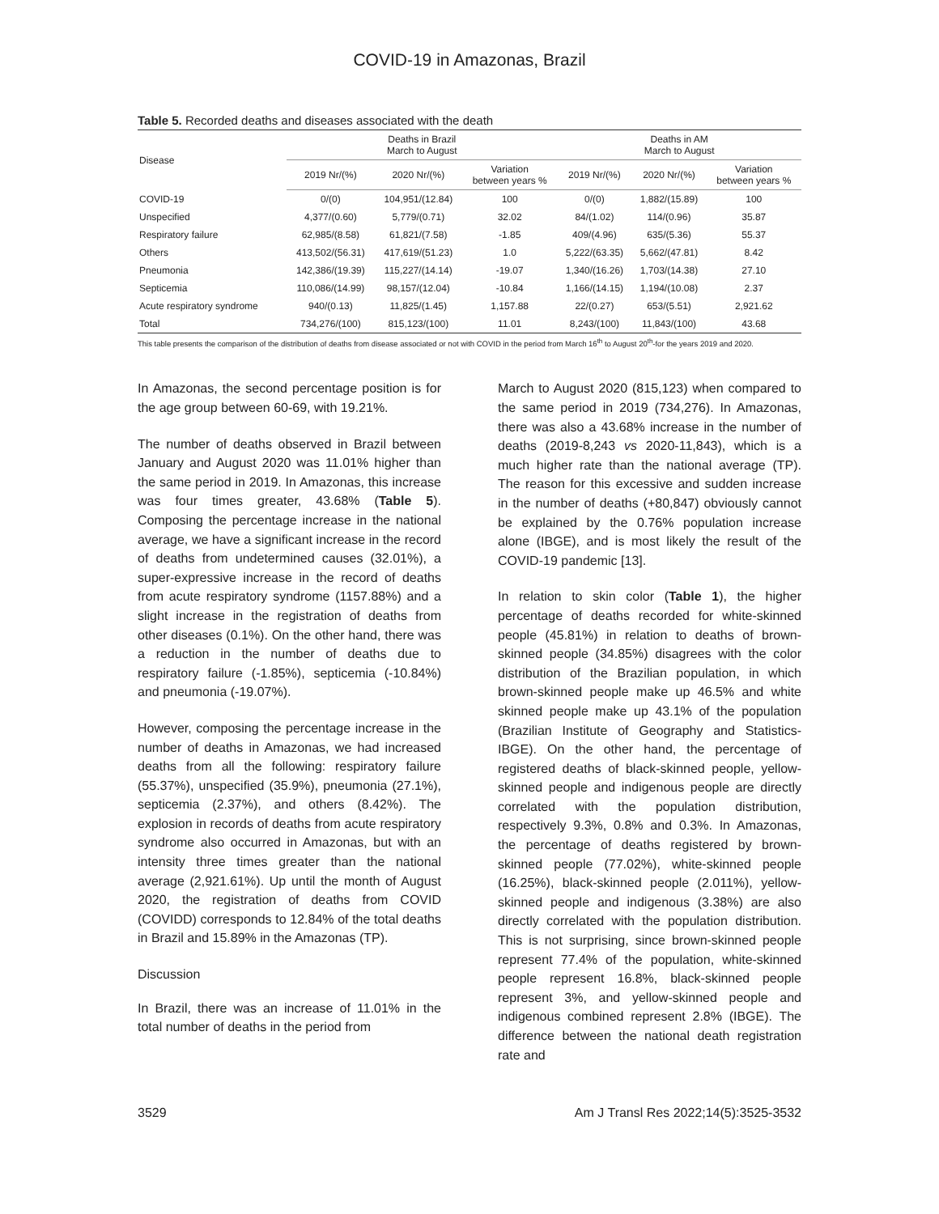COVID-19 in Amazonas, Brazil
Table 5. Recorded deaths and diseases associated with the death
| Disease | Deaths in Brazil March to August | | | Deaths in AM March to August | | |
| --- | --- | --- | --- | --- | --- | --- |
| | 2019 Nr/(%) | 2020 Nr/(%) | Variation between years % | 2019 Nr/(%) | 2020 Nr/(%) | Variation between years % |
| COVID-19 | 0/(0) | 104,951/(12.84) | 100 | 0/(0) | 1,882/(15.89) | 100 |
| Unspecified | 4,377/(0.60) | 5,779/(0.71) | 32.02 | 84/(1.02) | 114/(0.96) | 35.87 |
| Respiratory failure | 62,985/(8.58) | 61,821/(7.58) | -1.85 | 409/(4.96) | 635/(5.36) | 55.37 |
| Others | 413,502/(56.31) | 417,619/(51.23) | 1.0 | 5,222/(63.35) | 5,662/(47.81) | 8.42 |
| Pneumonia | 142,386/(19.39) | 115,227/(14.14) | -19.07 | 1,340/(16.26) | 1,703/(14.38) | 27.10 |
| Septicemia | 110,086/(14.99) | 98,157/(12.04) | -10.84 | 1,166/(14.15) | 1,194/(10.08) | 2.37 |
| Acute respiratory syndrome | 940/(0.13) | 11,825/(1.45) | 1,157.88 | 22/(0.27) | 653/(5.51) | 2,921.62 |
| Total | 734,276/(100) | 815,123/(100) | 11.01 | 8,243/(100) | 11,843/(100) | 43.68 |
This table presents the comparison of the distribution of deaths from disease associated or not with COVID in the period from March 16<sup>th</sup> to August 20<sup>th</sup>-for the years 2019 and 2020.
In Amazonas, the second percentage position is for the age group between 60-69, with 19.21%.
The number of deaths observed in Brazil between January and August 2020 was 11.01% higher than the same period in 2019. In Amazonas, this increase was four times greater, 43.68% (Table 5). Composing the percentage increase in the national average, we have a significant increase in the record of deaths from undetermined causes (32.01%), a super-expressive increase in the record of deaths from acute respiratory syndrome (1157.88%) and a slight increase in the registration of deaths from other diseases (0.1%). On the other hand, there was a reduction in the number of deaths due to respiratory failure (-1.85%), septicemia (-10.84%) and pneumonia (-19.07%).
However, composing the percentage increase in the number of deaths in Amazonas, we had increased deaths from all the following: respiratory failure (55.37%), unspecified (35.9%), pneumonia (27.1%), septicemia (2.37%), and others (8.42%). The explosion in records of deaths from acute respiratory syndrome also occurred in Amazonas, but with an intensity three times greater than the national average (2,921.61%). Up until the month of August 2020, the registration of deaths from COVID (COVIDD) corresponds to 12.84% of the total deaths in Brazil and 15.89% in the Amazonas (TP).
Discussion
In Brazil, there was an increase of 11.01% in the total number of deaths in the period from
March to August 2020 (815,123) when compared to the same period in 2019 (734,276). In Amazonas, there was also a 43.68% increase in the number of deaths (2019-8,243 vs 2020-11,843), which is a much higher rate than the national average (TP). The reason for this excessive and sudden increase in the number of deaths (+80,847) obviously cannot be explained by the 0.76% population increase alone (IBGE), and is most likely the result of the COVID-19 pandemic [13].
In relation to skin color (Table 1), the higher percentage of deaths recorded for white-skinned people (45.81%) in relation to deaths of brown-skinned people (34.85%) disagrees with the color distribution of the Brazilian population, in which brown-skinned people make up 46.5% and white skinned people make up 43.1% of the population (Brazilian Institute of Geography and Statistics-IBGE). On the other hand, the percentage of registered deaths of black-skinned people, yellow-skinned people and indigenous people are directly correlated with the population distribution, respectively 9.3%, 0.8% and 0.3%. In Amazonas, the percentage of deaths registered by brown-skinned people (77.02%), white-skinned people (16.25%), black-skinned people (2.011%), yellow-skinned people and indigenous (3.38%) are also directly correlated with the population distribution. This is not surprising, since brown-skinned people represent 77.4% of the population, white-skinned people represent 16.8%, black-skinned people represent 3%, and yellow-skinned people and indigenous combined represent 2.8% (IBGE). The difference between the national death registration rate and
3529 Am J Transl Res 2022;14(5):3525-3532